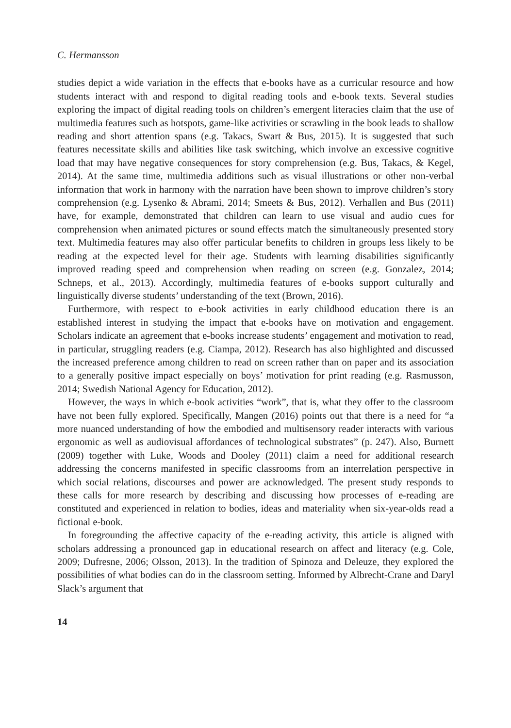C. Hermansson
studies depict a wide variation in the effects that e-books have as a curricular resource and how students interact with and respond to digital reading tools and e-book texts. Several studies exploring the impact of digital reading tools on children’s emergent literacies claim that the use of multimedia features such as hotspots, game-like activities or scrawling in the book leads to shallow reading and short attention spans (e.g. Takacs, Swart & Bus, 2015). It is suggested that such features necessitate skills and abilities like task switching, which involve an excessive cognitive load that may have negative consequences for story comprehension (e.g. Bus, Takacs, & Kegel, 2014). At the same time, multimedia additions such as visual illustrations or other non-verbal information that work in harmony with the narration have been shown to improve children’s story comprehension (e.g. Lysenko & Abrami, 2014; Smeets & Bus, 2012). Verhallen and Bus (2011) have, for example, demonstrated that children can learn to use visual and audio cues for comprehension when animated pictures or sound effects match the simultaneously presented story text. Multimedia features may also offer particular benefits to children in groups less likely to be reading at the expected level for their age. Students with learning disabilities significantly improved reading speed and comprehension when reading on screen (e.g. Gonzalez, 2014; Schneps, et al., 2013). Accordingly, multimedia features of e-books support culturally and linguistically diverse students’ understanding of the text (Brown, 2016).
Furthermore, with respect to e-book activities in early childhood education there is an established interest in studying the impact that e-books have on motivation and engagement. Scholars indicate an agreement that e-books increase students’ engagement and motivation to read, in particular, struggling readers (e.g. Ciampa, 2012). Research has also highlighted and discussed the increased preference among children to read on screen rather than on paper and its association to a generally positive impact especially on boys’ motivation for print reading (e.g. Rasmusson, 2014; Swedish National Agency for Education, 2012).
However, the ways in which e-book activities “work”, that is, what they offer to the classroom have not been fully explored. Specifically, Mangen (2016) points out that there is a need for “a more nuanced understanding of how the embodied and multisensory reader interacts with various ergonomic as well as audiovisual affordances of technological substrates” (p. 247). Also, Burnett (2009) together with Luke, Woods and Dooley (2011) claim a need for additional research addressing the concerns manifested in specific classrooms from an interrelation perspective in which social relations, discourses and power are acknowledged. The present study responds to these calls for more research by describing and discussing how processes of e-reading are constituted and experienced in relation to bodies, ideas and materiality when six-year-olds read a fictional e-book.
In foregrounding the affective capacity of the e-reading activity, this article is aligned with scholars addressing a pronounced gap in educational research on affect and literacy (e.g. Cole, 2009; Dufresne, 2006; Olsson, 2013). In the tradition of Spinoza and Deleuze, they explored the possibilities of what bodies can do in the classroom setting. Informed by Albrecht-Crane and Daryl Slack’s argument that
14